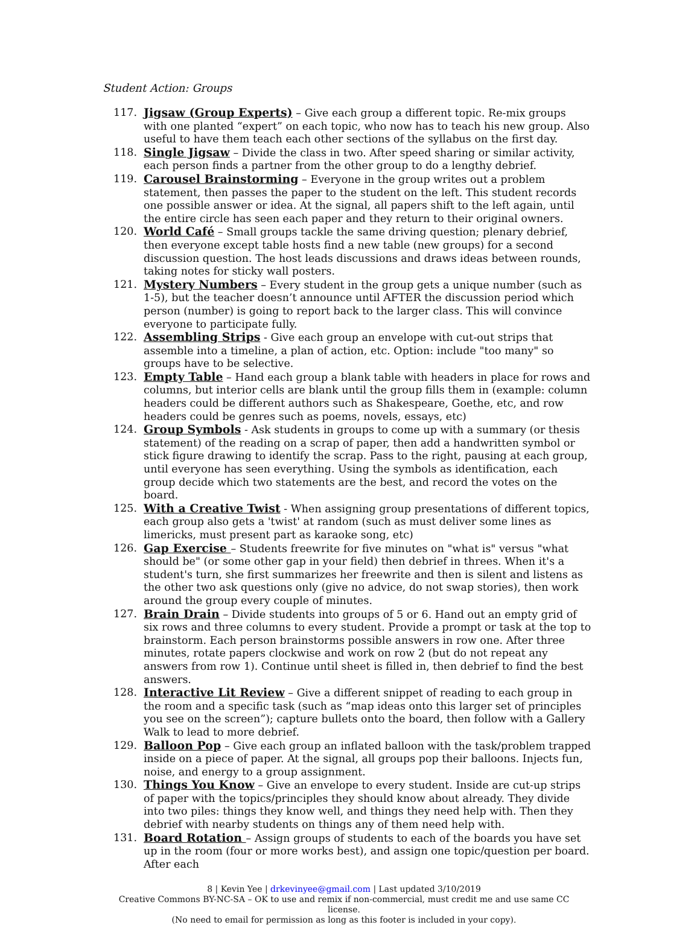Student Action: Groups
117. Jigsaw (Group Experts) – Give each group a different topic. Re-mix groups with one planted “expert” on each topic, who now has to teach his new group. Also useful to have them teach each other sections of the syllabus on the first day.
118. Single Jigsaw – Divide the class in two. After speed sharing or similar activity, each person finds a partner from the other group to do a lengthy debrief.
119. Carousel Brainstorming – Everyone in the group writes out a problem statement, then passes the paper to the student on the left. This student records one possible answer or idea. At the signal, all papers shift to the left again, until the entire circle has seen each paper and they return to their original owners.
120. World Café – Small groups tackle the same driving question; plenary debrief, then everyone except table hosts find a new table (new groups) for a second discussion question. The host leads discussions and draws ideas between rounds, taking notes for sticky wall posters.
121. Mystery Numbers – Every student in the group gets a unique number (such as 1-5), but the teacher doesn’t announce until AFTER the discussion period which person (number) is going to report back to the larger class. This will convince everyone to participate fully.
122. Assembling Strips - Give each group an envelope with cut-out strips that assemble into a timeline, a plan of action, etc. Option: include "too many" so groups have to be selective.
123. Empty Table – Hand each group a blank table with headers in place for rows and columns, but interior cells are blank until the group fills them in (example: column headers could be different authors such as Shakespeare, Goethe, etc, and row headers could be genres such as poems, novels, essays, etc)
124. Group Symbols - Ask students in groups to come up with a summary (or thesis statement) of the reading on a scrap of paper, then add a handwritten symbol or stick figure drawing to identify the scrap. Pass to the right, pausing at each group, until everyone has seen everything. Using the symbols as identification, each group decide which two statements are the best, and record the votes on the board.
125. With a Creative Twist - When assigning group presentations of different topics, each group also gets a 'twist' at random (such as must deliver some lines as limericks, must present part as karaoke song, etc)
126. Gap Exercise – Students freewrite for five minutes on "what is" versus "what should be" (or some other gap in your field) then debrief in threes. When it's a student's turn, she first summarizes her freewrite and then is silent and listens as the other two ask questions only (give no advice, do not swap stories), then work around the group every couple of minutes.
127. Brain Drain – Divide students into groups of 5 or 6. Hand out an empty grid of six rows and three columns to every student. Provide a prompt or task at the top to brainstorm. Each person brainstorms possible answers in row one. After three minutes, rotate papers clockwise and work on row 2 (but do not repeat any answers from row 1). Continue until sheet is filled in, then debrief to find the best answers.
128. Interactive Lit Review – Give a different snippet of reading to each group in the room and a specific task (such as “map ideas onto this larger set of principles you see on the screen”); capture bullets onto the board, then follow with a Gallery Walk to lead to more debrief.
129. Balloon Pop – Give each group an inflated balloon with the task/problem trapped inside on a piece of paper. At the signal, all groups pop their balloons. Injects fun, noise, and energy to a group assignment.
130. Things You Know – Give an envelope to every student. Inside are cut-up strips of paper with the topics/principles they should know about already. They divide into two piles: things they know well, and things they need help with. Then they debrief with nearby students on things any of them need help with.
131. Board Rotation – Assign groups of students to each of the boards you have set up in the room (four or more works best), and assign one topic/question per board. After each
8 | Kevin Yee | drkevinyee@gmail.com | Last updated 3/10/2019
Creative Commons BY-NC-SA – OK to use and remix if non-commercial, must credit me and use same CC license.
(No need to email for permission as long as this footer is included in your copy).